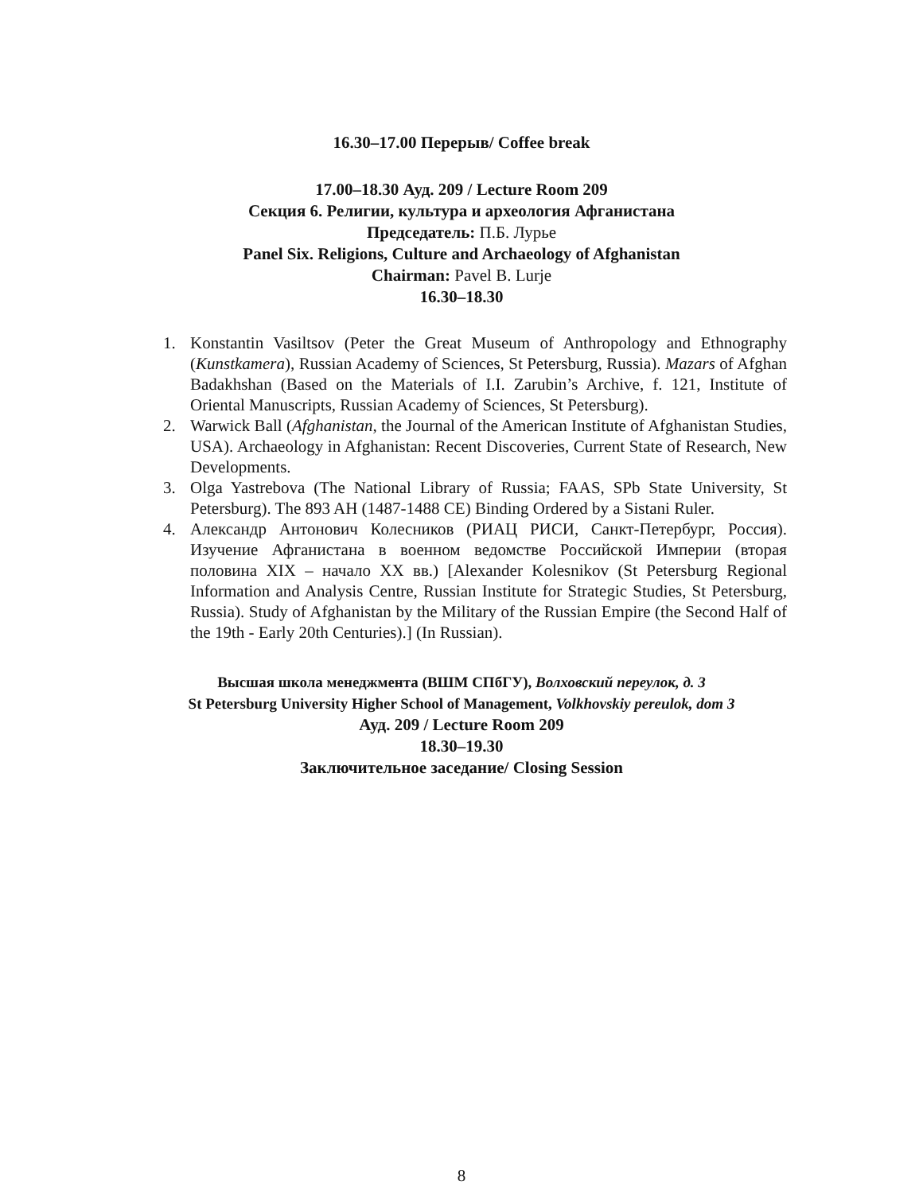16.30–17.00 Перерыв/ Coffee break
17.00–18.30 Ауд. 209 / Lecture Room 209
Секция 6. Религии, культура и археология Афганистана
Председатель: П.Б. Лурье
Panel Six. Religions, Culture and Archaeology of Afghanistan
Chairman: Pavel B. Lurje
16.30–18.30
1. Konstantin Vasiltsov (Peter the Great Museum of Anthropology and Ethnography (Kunstkamera), Russian Academy of Sciences, St Petersburg, Russia). Mazars of Afghan Badakhshan (Based on the Materials of I.I. Zarubin’s Archive, f. 121, Institute of Oriental Manuscripts, Russian Academy of Sciences, St Petersburg).
2. Warwick Ball (Afghanistan, the Journal of the American Institute of Afghanistan Studies, USA). Archaeology in Afghanistan: Recent Discoveries, Current State of Research, New Developments.
3. Olga Yastrebova (The National Library of Russia; FAAS, SPb State University, St Petersburg). The 893 AH (1487-1488 CE) Binding Ordered by a Sistani Ruler.
4. Александр Антонович Колесников (РИАЦ РИСИ, Санкт-Петербург, Россия). Изучение Афганистана в военном ведомстве Российской Империи (вторая половина XIX – начало XX вв.) [Alexander Kolesnikov (St Petersburg Regional Information and Analysis Centre, Russian Institute for Strategic Studies, St Petersburg, Russia). Study of Afghanistan by the Military of the Russian Empire (the Second Half of the 19th - Early 20th Centuries).] (In Russian).
Высшая школа менеджмента (ВШМ СПбГУ), Волховский переулок, д. 3
St Petersburg University Higher School of Management, Volkhovskiy pereulok, dom 3
Ауд. 209 / Lecture Room 209
18.30–19.30
Заключительное заседание/ Closing Session
8